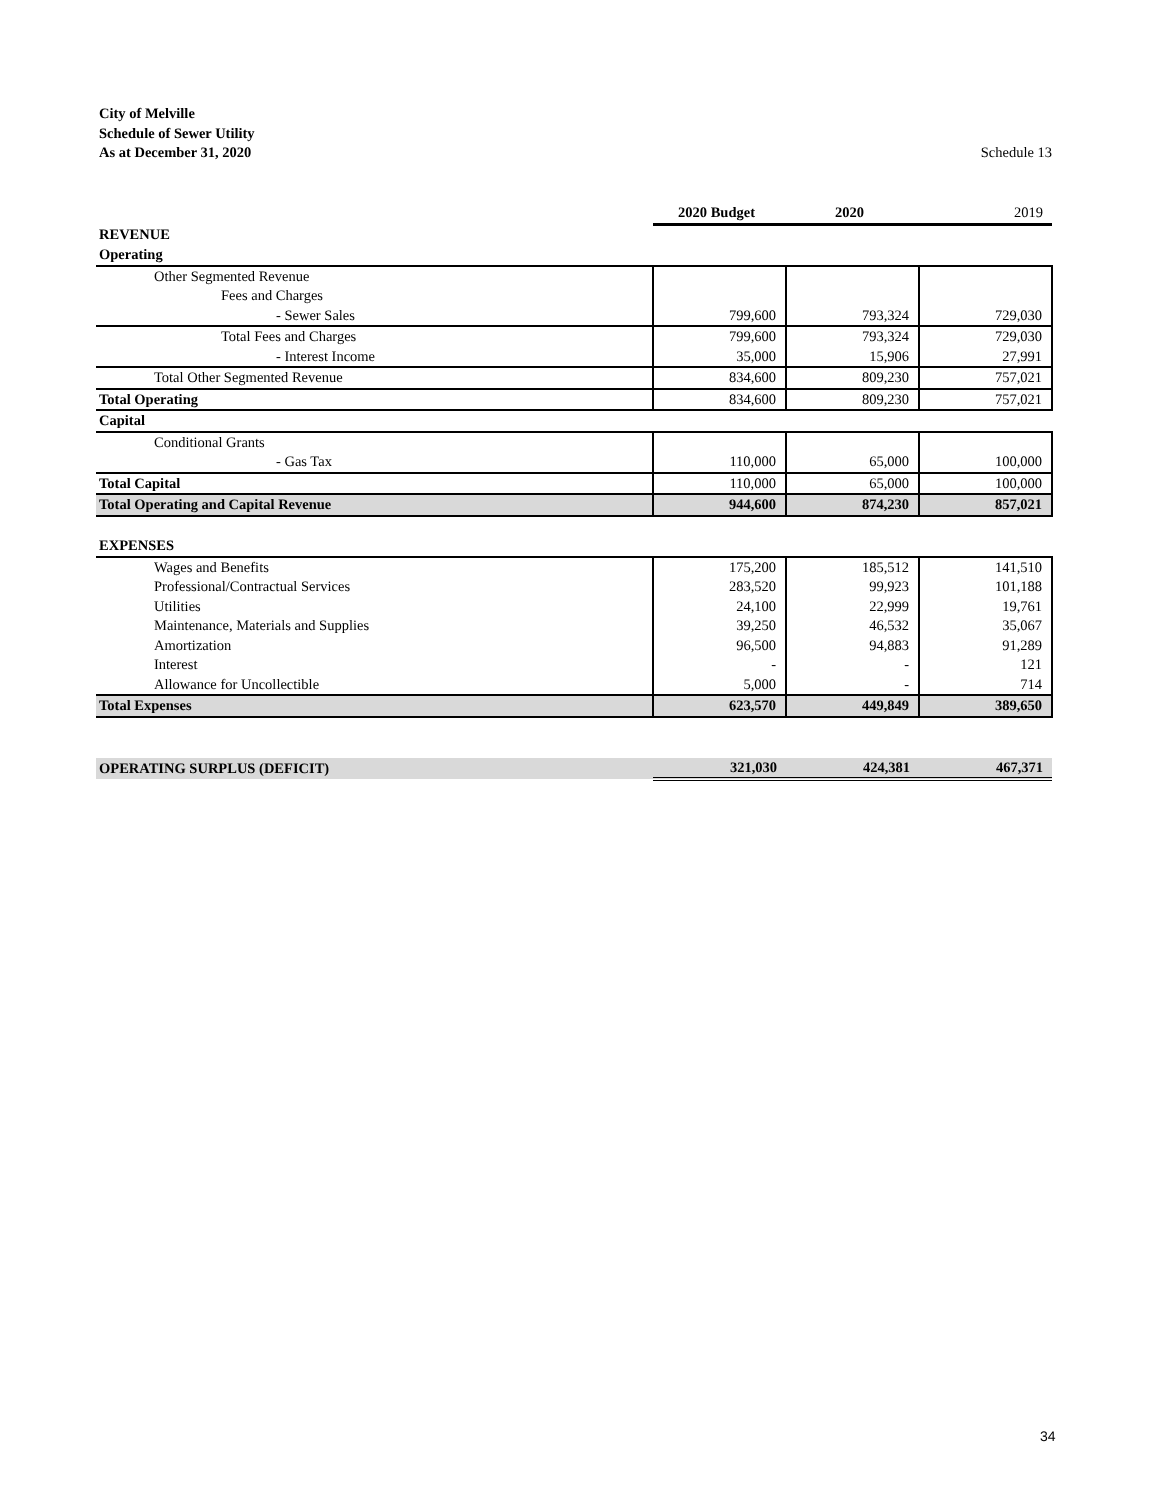Schedule 13 City of Melville
Schedule of Sewer Utility
As at December 31, 2020
| | 2020 Budget | 2020 | 2019 |
| --- | --- | --- | --- |
| REVENUE | | | |
| Operating | | | |
| Other Segmented Revenue | | | |
| Fees and Charges | | | |
| - Sewer Sales | 799,600 | 793,324 | 729,030 |
| Total Fees and Charges | 799,600 | 793,324 | 729,030 |
| - Interest Income | 35,000 | 15,906 | 27,991 |
| Total Other Segmented Revenue | 834,600 | 809,230 | 757,021 |
| Total Operating | 834,600 | 809,230 | 757,021 |
| Capital | | | |
| Conditional Grants | | | |
| - Gas Tax | 110,000 | 65,000 | 100,000 |
| Total Capital | 110,000 | 65,000 | 100,000 |
| Total Operating and Capital Revenue | 944,600 | 874,230 | 857,021 |
| EXPENSES | | | |
| Wages and Benefits | 175,200 | 185,512 | 141,510 |
| Professional/Contractual Services | 283,520 | 99,923 | 101,188 |
| Utilities | 24,100 | 22,999 | 19,761 |
| Maintenance, Materials and Supplies | 39,250 | 46,532 | 35,067 |
| Amortization | 96,500 | 94,883 | 91,289 |
| Interest | - | - | 121 |
| Allowance for Uncollectible | 5,000 | - | 714 |
| Total Expenses | 623,570 | 449,849 | 389,650 |
| OPERATING SURPLUS (DEFICIT) | 321,030 | 424,381 | 467,371 |
34